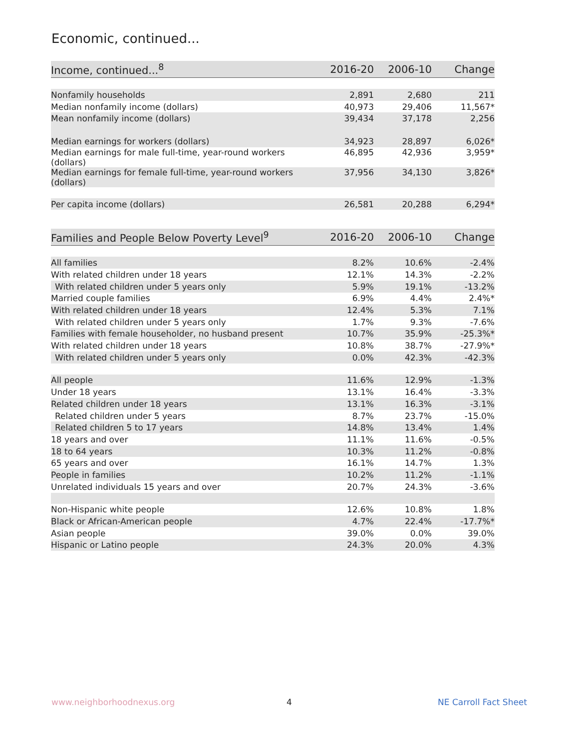Economic, continued...
| Income, continued...<sup>8</sup> | 2016-20 | 2006-10 | Change |
| --- | --- | --- | --- |
| Nonfamily households | 2,891 | 2,680 | 211 |
| Median nonfamily income (dollars) | 40,973 | 29,406 | 11,567* |
| Mean nonfamily income (dollars) | 39,434 | 37,178 | 2,256 |
| Median earnings for workers (dollars) | 34,923 | 28,897 | 6,026* |
| Median earnings for male full-time, year-round workers (dollars) | 46,895 | 42,936 | 3,959* |
| Median earnings for female full-time, year-round workers (dollars) | 37,956 | 34,130 | 3,826* |
| Per capita income (dollars) | 26,581 | 20,288 | 6,294* |
| Families and People Below Poverty Level<sup>9</sup> | 2016-20 | 2006-10 | Change |
| --- | --- | --- | --- |
| All families | 8.2% | 10.6% | -2.4% |
| With related children under 18 years | 12.1% | 14.3% | -2.2% |
| With related children under 5 years only | 5.9% | 19.1% | -13.2% |
| Married couple families | 6.9% | 4.4% | 2.4%* |
| With related children under 18 years | 12.4% | 5.3% | 7.1% |
| With related children under 5 years only | 1.7% | 9.3% | -7.6% |
| Families with female householder, no husband present | 10.7% | 35.9% | -25.3%* |
| With related children under 18 years | 10.8% | 38.7% | -27.9%* |
| With related children under 5 years only | 0.0% | 42.3% | -42.3% |
| All people | 11.6% | 12.9% | -1.3% |
| Under 18 years | 13.1% | 16.4% | -3.3% |
| Related children under 18 years | 13.1% | 16.3% | -3.1% |
| Related children under 5 years | 8.7% | 23.7% | -15.0% |
| Related children 5 to 17 years | 14.8% | 13.4% | 1.4% |
| 18 years and over | 11.1% | 11.6% | -0.5% |
| 18 to 64 years | 10.3% | 11.2% | -0.8% |
| 65 years and over | 16.1% | 14.7% | 1.3% |
| People in families | 10.2% | 11.2% | -1.1% |
| Unrelated individuals 15 years and over | 20.7% | 24.3% | -3.6% |
| Non-Hispanic white people | 12.6% | 10.8% | 1.8% |
| Black or African-American people | 4.7% | 22.4% | -17.7%* |
| Asian people | 39.0% | 0.0% | 39.0% |
| Hispanic or Latino people | 24.3% | 20.0% | 4.3% |
www.neighborhoodnexus.org 4 NE Carroll Fact Sheet